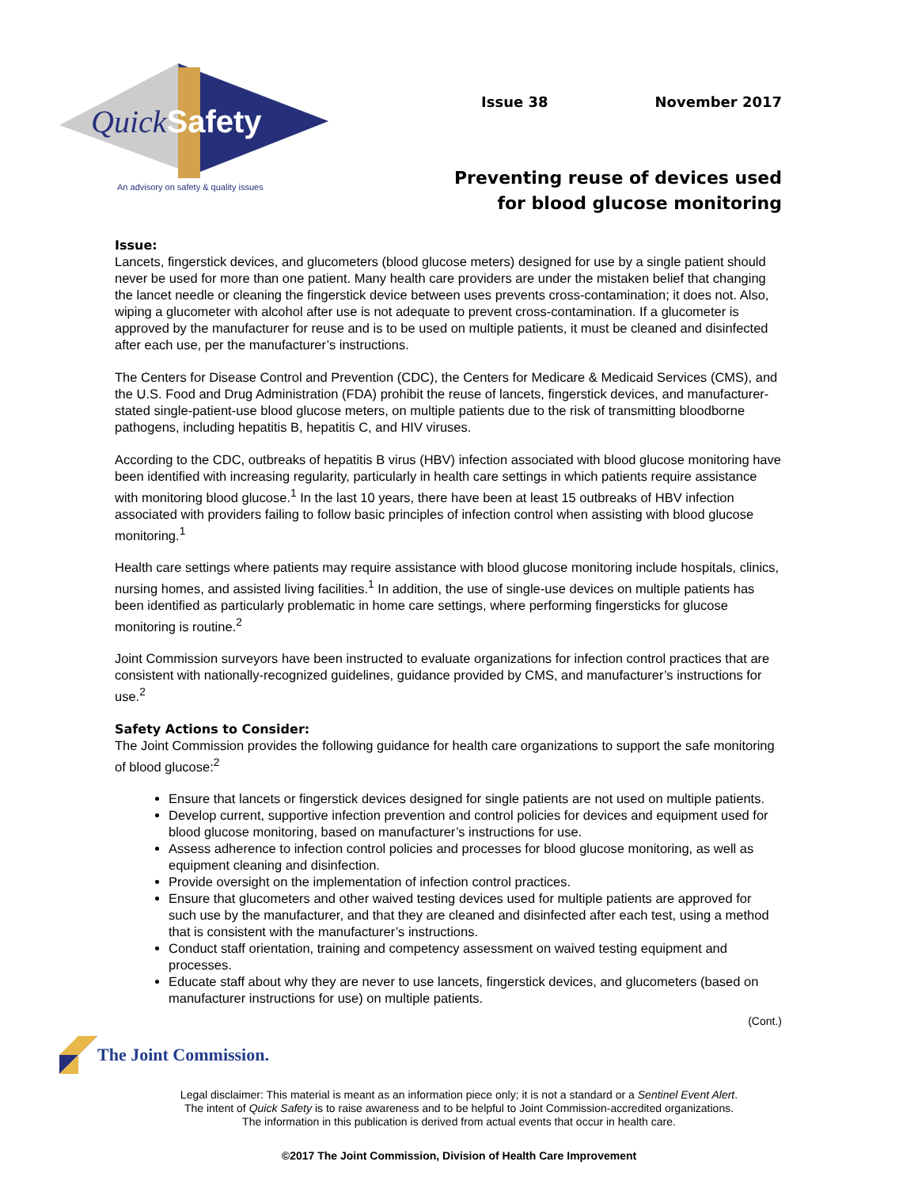QuickSafety
An advisory on safety & quality issues
Issue 38 November 2017
Preventing reuse of devices used
for blood glucose monitoring
Issue:
Lancets, fingerstick devices, and glucometers (blood glucose meters) designed for use by a single patient should never be used for more than one patient. Many health care providers are under the mistaken belief that changing the lancet needle or cleaning the fingerstick device between uses prevents cross-contamination; it does not. Also, wiping a glucometer with alcohol after use is not adequate to prevent cross-contamination. If a glucometer is approved by the manufacturer for reuse and is to be used on multiple patients, it must be cleaned and disinfected after each use, per the manufacturer’s instructions.
The Centers for Disease Control and Prevention (CDC), the Centers for Medicare & Medicaid Services (CMS), and the U.S. Food and Drug Administration (FDA) prohibit the reuse of lancets, fingerstick devices, and manufacturer-stated single-patient-use blood glucose meters, on multiple patients due to the risk of transmitting bloodborne pathogens, including hepatitis B, hepatitis C, and HIV viruses.
According to the CDC, outbreaks of hepatitis B virus (HBV) infection associated with blood glucose monitoring have been identified with increasing regularity, particularly in health care settings in which patients require assistance with monitoring blood glucose.<sup>1</sup> In the last 10 years, there have been at least 15 outbreaks of HBV infection associated with providers failing to follow basic principles of infection control when assisting with blood glucose monitoring.<sup>1</sup>
Health care settings where patients may require assistance with blood glucose monitoring include hospitals, clinics, nursing homes, and assisted living facilities.<sup>1</sup> In addition, the use of single-use devices on multiple patients has been identified as particularly problematic in home care settings, where performing fingersticks for glucose monitoring is routine.<sup>2</sup>
Joint Commission surveyors have been instructed to evaluate organizations for infection control practices that are consistent with nationally-recognized guidelines, guidance provided by CMS, and manufacturer’s instructions for use.<sup>2</sup>
Safety Actions to Consider:
The Joint Commission provides the following guidance for health care organizations to support the safe monitoring of blood glucose:<sup>2</sup>
Ensure that lancets or fingerstick devices designed for single patients are not used on multiple patients.
Develop current, supportive infection prevention and control policies for devices and equipment used for blood glucose monitoring, based on manufacturer’s instructions for use.
Assess adherence to infection control policies and processes for blood glucose monitoring, as well as equipment cleaning and disinfection.
Provide oversight on the implementation of infection control practices.
Ensure that glucometers and other waived testing devices used for multiple patients are approved for such use by the manufacturer, and that they are cleaned and disinfected after each test, using a method that is consistent with the manufacturer’s instructions.
Conduct staff orientation, training and competency assessment on waived testing equipment and processes.
Educate staff about why they are never to use lancets, fingerstick devices, and glucometers (based on manufacturer instructions for use) on multiple patients.
(Cont.)
The Joint Commission.
Legal disclaimer: This material is meant as an information piece only; it is not a standard or a Sentinel Event Alert.
The intent of Quick Safety is to raise awareness and to be helpful to Joint Commission-accredited organizations.
The information in this publication is derived from actual events that occur in health care.
©2017 The Joint Commission, Division of Health Care Improvement